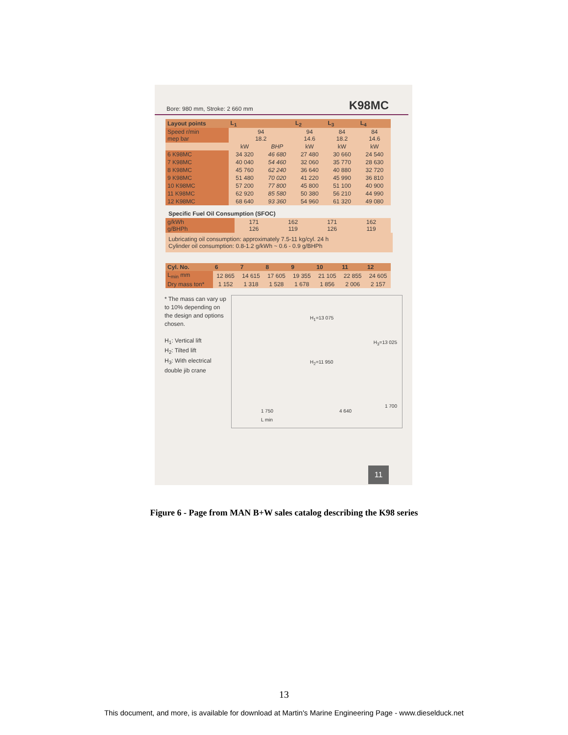Bore: 980 mm, Stroke: 2 660 mm K98MC
| Layout points | L<sub>1</sub> | | L<sub>2</sub> | L<sub>3</sub> | L<sub>4</sub> |
| --- | --- | --- | --- | --- | --- |
| Speed r/min mep bar | 94 18.2 | | 94 14.6 | 84 18.2 | 84 14.6 |
| | kW | BHP | kW | kW | kW |
| 6 K98MC | 34 320 | 46 680 | 27 480 | 30 660 | 24 540 |
| 7 K98MC | 40 040 | 54 460 | 32 060 | 35 770 | 28 630 |
| 8 K98MC | 45 760 | 62 240 | 36 640 | 40 880 | 32 720 |
| 9 K98MC | 51 480 | 70 020 | 41 220 | 45 990 | 36 810 |
| 10 K98MC | 57 200 | 77 800 | 45 800 | 51 100 | 40 900 |
| 11 K98MC | 62 920 | 85 580 | 50 380 | 56 210 | 44 990 |
| 12 K98MC | 68 640 | 93 360 | 54 960 | 61 320 | 49 080 |
Specific Fuel Oil Consumption (SFOC)
| g/kWh g/BHPh | 171 126 | 162 119 | 171 126 | 162 119 |
Lubricating oil consumption: approximately 7.5-11 kg/cyl. 24 h
Cylinder oil consumption: 0.8-1.2 g/kWh ~ 0.6 - 0.9 g/BHPh
| Cyl. No. | 6 | 7 | 8 | 9 | 10 | 11 | 12 |
| --- | --- | --- | --- | --- | --- | --- | --- |
| L<sub>min</sub> mm | 12 865 | 14 615 | 17 605 | 19 355 | 21 105 | 22 855 | 24 605 |
| Dry mass ton* | 1 152 | 1 318 | 1 528 | 1 678 | 1 856 | 2 006 | 2 157 |
* The mass can vary up to 10% depending on the design and options chosen.
H<sub>1</sub>: Vertical lift
H<sub>2</sub>: Tilted lift
H<sub>3</sub>: With electrical double jib crane
H<sub>1</sub>=13 075
H<sub>2</sub>=11 950
H<sub>3</sub>=13 025
1 750
L min
4 640
1 700
11
Figure 6 - Page from MAN B+W sales catalog describing the K98 series
13
This document, and more, is available for download at Martin's Marine Engineering Page - www.dieselduck.net